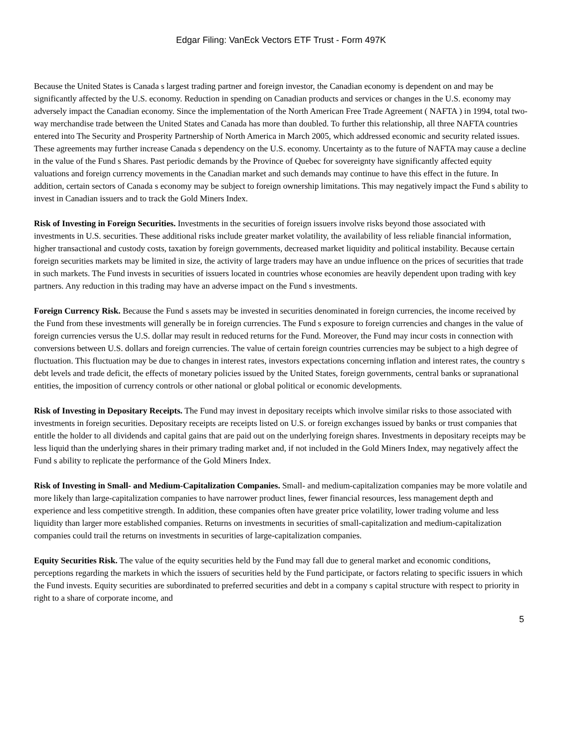Edgar Filing: VanEck Vectors ETF Trust - Form 497K
Because the United States is Canada s largest trading partner and foreign investor, the Canadian economy is dependent on and may be significantly affected by the U.S. economy. Reduction in spending on Canadian products and services or changes in the U.S. economy may adversely impact the Canadian economy. Since the implementation of the North American Free Trade Agreement ( NAFTA ) in 1994, total two-way merchandise trade between the United States and Canada has more than doubled. To further this relationship, all three NAFTA countries entered into The Security and Prosperity Partnership of North America in March 2005, which addressed economic and security related issues. These agreements may further increase Canada s dependency on the U.S. economy. Uncertainty as to the future of NAFTA may cause a decline in the value of the Fund s Shares. Past periodic demands by the Province of Quebec for sovereignty have significantly affected equity valuations and foreign currency movements in the Canadian market and such demands may continue to have this effect in the future. In addition, certain sectors of Canada s economy may be subject to foreign ownership limitations. This may negatively impact the Fund s ability to invest in Canadian issuers and to track the Gold Miners Index.
Risk of Investing in Foreign Securities. Investments in the securities of foreign issuers involve risks beyond those associated with investments in U.S. securities. These additional risks include greater market volatility, the availability of less reliable financial information, higher transactional and custody costs, taxation by foreign governments, decreased market liquidity and political instability. Because certain foreign securities markets may be limited in size, the activity of large traders may have an undue influence on the prices of securities that trade in such markets. The Fund invests in securities of issuers located in countries whose economies are heavily dependent upon trading with key partners. Any reduction in this trading may have an adverse impact on the Fund s investments.
Foreign Currency Risk. Because the Fund s assets may be invested in securities denominated in foreign currencies, the income received by the Fund from these investments will generally be in foreign currencies. The Fund s exposure to foreign currencies and changes in the value of foreign currencies versus the U.S. dollar may result in reduced returns for the Fund. Moreover, the Fund may incur costs in connection with conversions between U.S. dollars and foreign currencies. The value of certain foreign countries currencies may be subject to a high degree of fluctuation. This fluctuation may be due to changes in interest rates, investors expectations concerning inflation and interest rates, the country s debt levels and trade deficit, the effects of monetary policies issued by the United States, foreign governments, central banks or supranational entities, the imposition of currency controls or other national or global political or economic developments.
Risk of Investing in Depositary Receipts. The Fund may invest in depositary receipts which involve similar risks to those associated with investments in foreign securities. Depositary receipts are receipts listed on U.S. or foreign exchanges issued by banks or trust companies that entitle the holder to all dividends and capital gains that are paid out on the underlying foreign shares. Investments in depositary receipts may be less liquid than the underlying shares in their primary trading market and, if not included in the Gold Miners Index, may negatively affect the Fund s ability to replicate the performance of the Gold Miners Index.
Risk of Investing in Small- and Medium-Capitalization Companies. Small- and medium-capitalization companies may be more volatile and more likely than large-capitalization companies to have narrower product lines, fewer financial resources, less management depth and experience and less competitive strength. In addition, these companies often have greater price volatility, lower trading volume and less liquidity than larger more established companies. Returns on investments in securities of small-capitalization and medium-capitalization companies could trail the returns on investments in securities of large-capitalization companies.
Equity Securities Risk. The value of the equity securities held by the Fund may fall due to general market and economic conditions, perceptions regarding the markets in which the issuers of securities held by the Fund participate, or factors relating to specific issuers in which the Fund invests. Equity securities are subordinated to preferred securities and debt in a company s capital structure with respect to priority in right to a share of corporate income, and
5